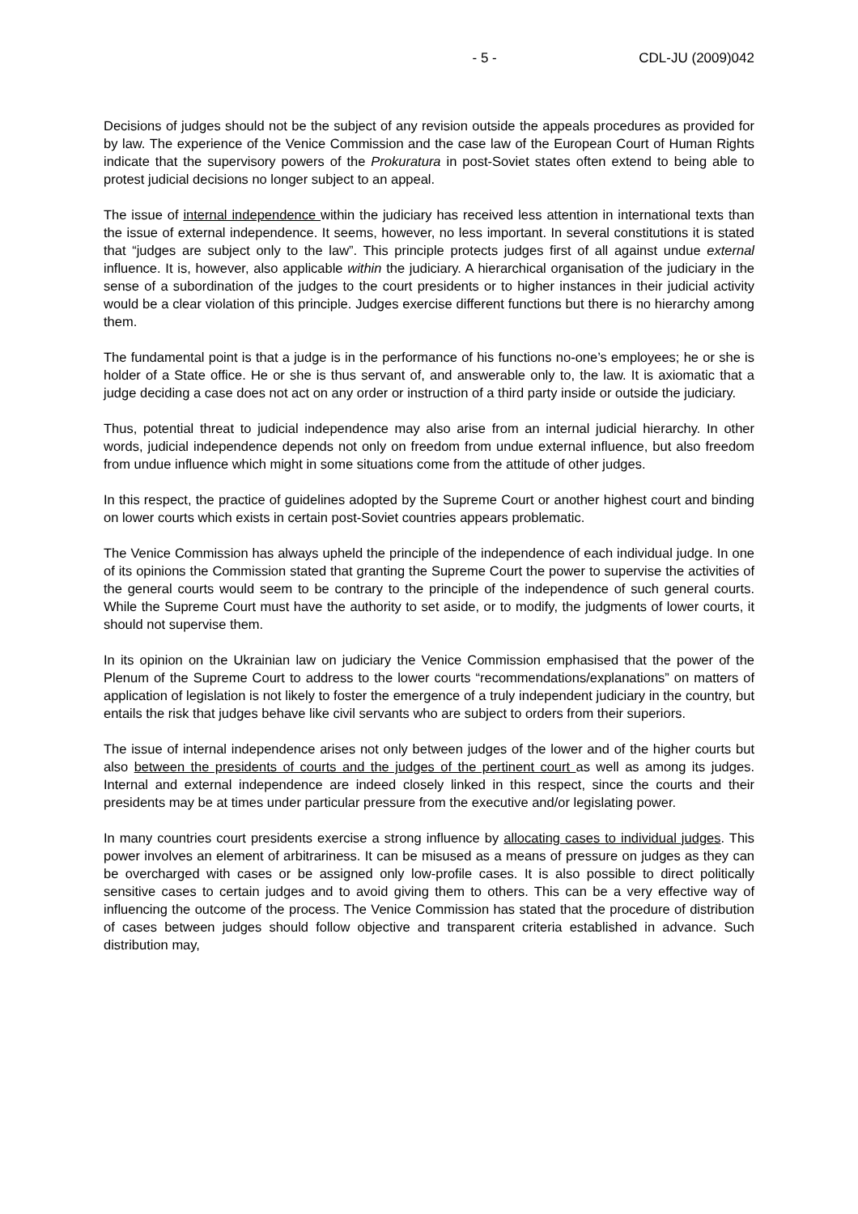- 5 - CDL-JU (2009)042
Decisions of judges should not be the subject of any revision outside the appeals procedures as provided for by law. The experience of the Venice Commission and the case law of the European Court of Human Rights indicate that the supervisory powers of the Prokuratura in post-Soviet states often extend to being able to protest judicial decisions no longer subject to an appeal.
The issue of internal independence within the judiciary has received less attention in international texts than the issue of external independence. It seems, however, no less important. In several constitutions it is stated that “judges are subject only to the law”. This principle protects judges first of all against undue external influence. It is, however, also applicable within the judiciary. A hierarchical organisation of the judiciary in the sense of a subordination of the judges to the court presidents or to higher instances in their judicial activity would be a clear violation of this principle. Judges exercise different functions but there is no hierarchy among them.
The fundamental point is that a judge is in the performance of his functions no-one’s employees; he or she is holder of a State office. He or she is thus servant of, and answerable only to, the law. It is axiomatic that a judge deciding a case does not act on any order or instruction of a third party inside or outside the judiciary.
Thus, potential threat to judicial independence may also arise from an internal judicial hierarchy. In other words, judicial independence depends not only on freedom from undue external influence, but also freedom from undue influence which might in some situations come from the attitude of other judges.
In this respect, the practice of guidelines adopted by the Supreme Court or another highest court and binding on lower courts which exists in certain post-Soviet countries appears problematic.
The Venice Commission has always upheld the principle of the independence of each individual judge. In one of its opinions the Commission stated that granting the Supreme Court the power to supervise the activities of the general courts would seem to be contrary to the principle of the independence of such general courts. While the Supreme Court must have the authority to set aside, or to modify, the judgments of lower courts, it should not supervise them.
In its opinion on the Ukrainian law on judiciary the Venice Commission emphasised that the power of the Plenum of the Supreme Court to address to the lower courts “recommendations/explanations” on matters of application of legislation is not likely to foster the emergence of a truly independent judiciary in the country, but entails the risk that judges behave like civil servants who are subject to orders from their superiors.
The issue of internal independence arises not only between judges of the lower and of the higher courts but also between the presidents of courts and the judges of the pertinent court as well as among its judges. Internal and external independence are indeed closely linked in this respect, since the courts and their presidents may be at times under particular pressure from the executive and/or legislating power.
In many countries court presidents exercise a strong influence by allocating cases to individual judges. This power involves an element of arbitrariness. It can be misused as a means of pressure on judges as they can be overcharged with cases or be assigned only low-profile cases. It is also possible to direct politically sensitive cases to certain judges and to avoid giving them to others. This can be a very effective way of influencing the outcome of the process. The Venice Commission has stated that the procedure of distribution of cases between judges should follow objective and transparent criteria established in advance. Such distribution may,